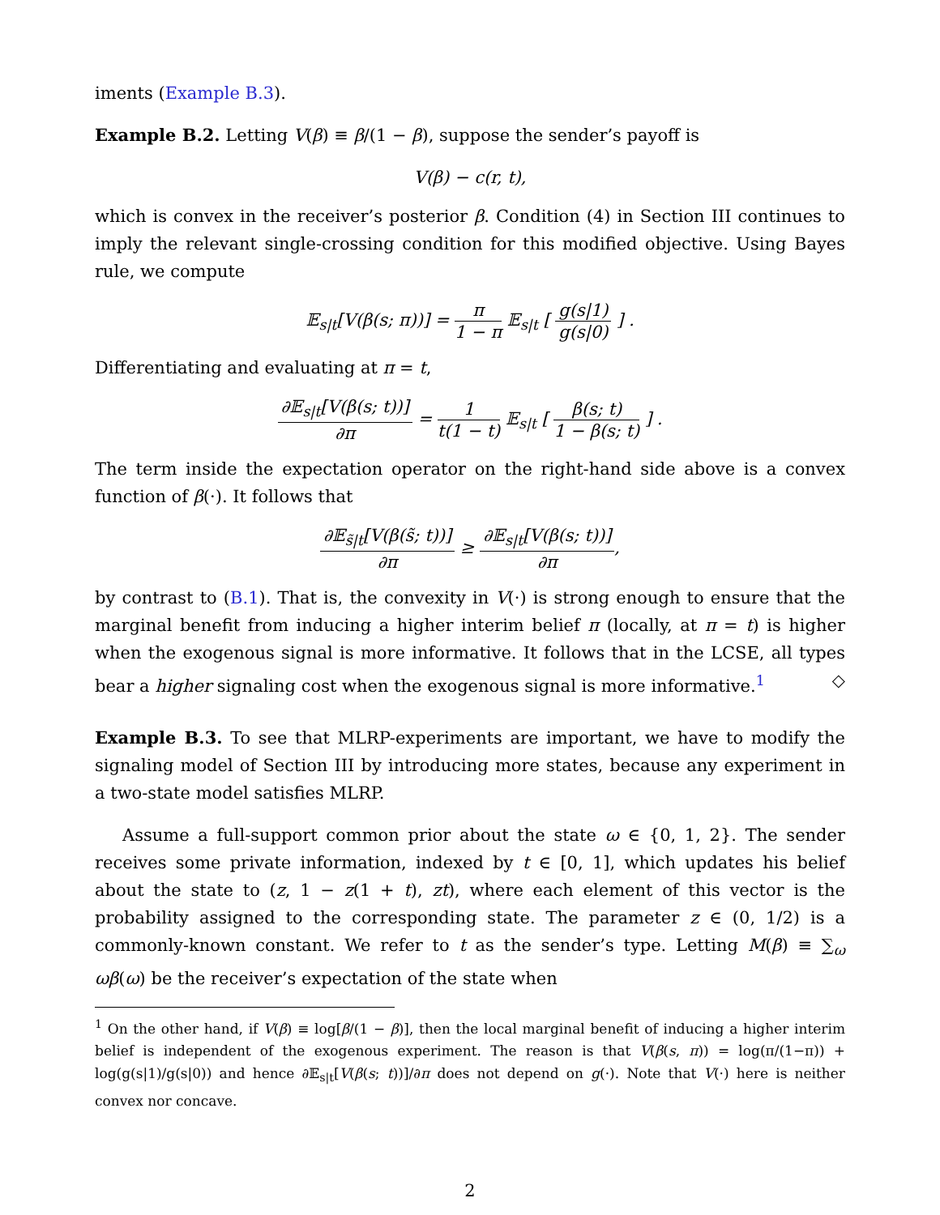iments (Example B.3).
Example B.2. Letting V(β) ≡ β/(1 − β), suppose the sender’s payoff is
V(β) − c(r, t),
which is convex in the receiver’s posterior β. Condition (4) in Section III continues to imply the relevant single-crossing condition for this modified objective. Using Bayes rule, we compute
𝔼<sub>s|t</sub>[V(β(s; π))] = π 1 − π 𝔼<sub>s|t</sub> [ g(s|1) g(s|0) ] .
Differentiating and evaluating at π = t,
∂𝔼<sub>s|t</sub>[V(β(s; t))] ∂π = 1 t(1 − t) 𝔼<sub>s|t</sub> [ β(s; t) 1 − β(s; t) ] .
The term inside the expectation operator on the right-hand side above is a convex function of β(·). It follows that
∂𝔼<sub>s̃|t</sub>[V(β(s̃; t))] ∂π ≥ ∂𝔼<sub>s|t</sub>[V(β(s; t))] ∂π,
by contrast to (B.1). That is, the convexity in V(·) is strong enough to ensure that the marginal benefit from inducing a higher interim belief π (locally, at π = t) is higher when the exogenous signal is more informative. It follows that in the LCSE, all types bear a higher signaling cost when the exogenous signal is more informative.<sup>1</sup> ◇
Example B.3. To see that MLRP-experiments are important, we have to modify the signaling model of Section III by introducing more states, because any experiment in a two-state model satisfies MLRP.
Assume a full-support common prior about the state ω ∈ {0, 1, 2}. The sender receives some private information, indexed by t ∈ [0, 1], which updates his belief about the state to (z, 1 − z(1 + t), zt), where each element of this vector is the probability assigned to the corresponding state. The parameter z ∈ (0, 1/2) is a commonly-known constant. We refer to t as the sender’s type. Letting M(β) ≡ ∑<sub>ω</sub> ωβ(ω) be the receiver’s expectation of the state when
<sup>1</sup> On the other hand, if V(β) ≡ log[β/(1 − β)], then the local marginal benefit of inducing a higher interim belief is independent of the exogenous experiment. The reason is that V(β(s, π)) = log(π/(1−π)) + log(g(s|1)/g(s|0)) and hence ∂𝔼<sub>s|t</sub>[V(β(s; t))]/∂π does not depend on g(·). Note that V(·) here is neither convex nor concave.
2